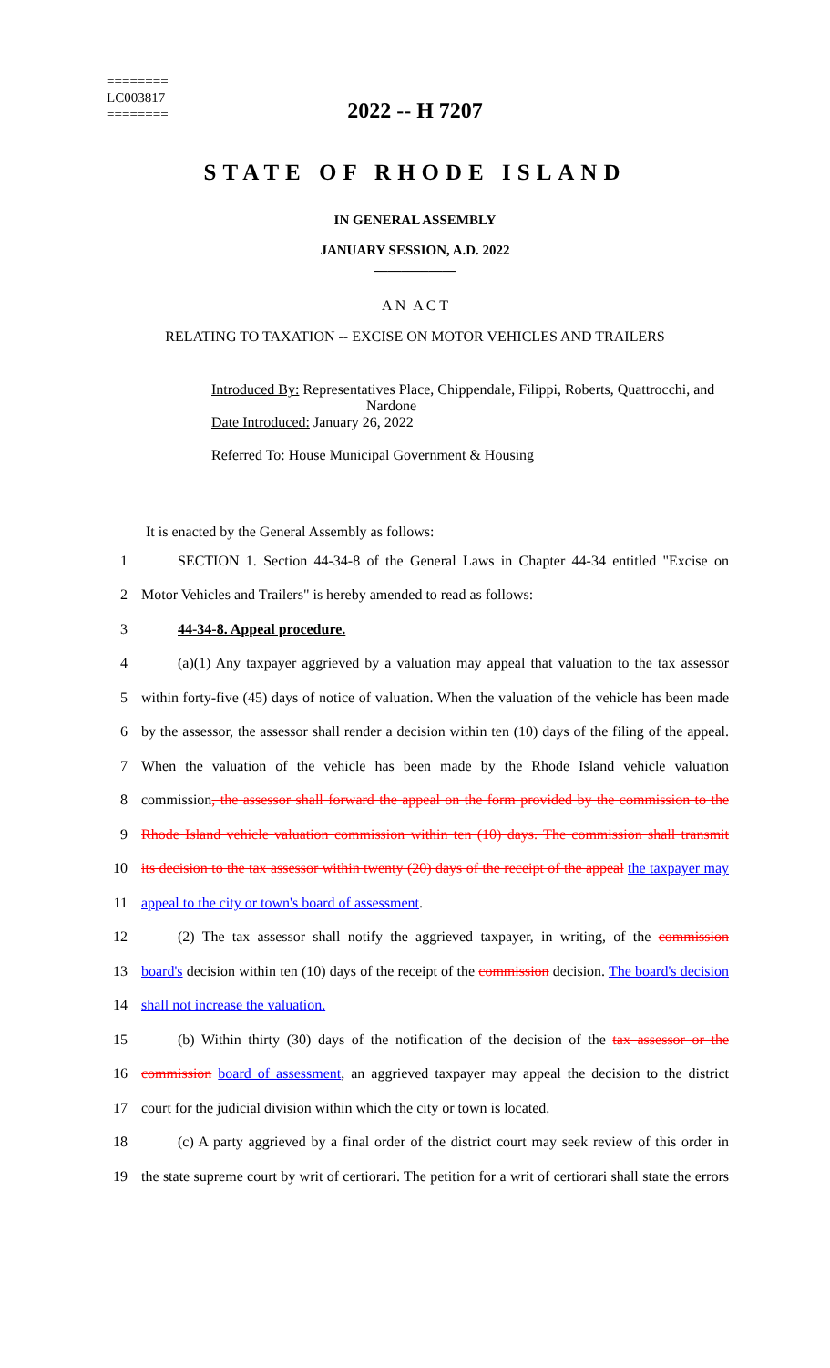========
LC003817
========
2022 -- H 7207
STATE OF RHODE ISLAND
IN GENERAL ASSEMBLY
JANUARY SESSION, A.D. 2022
____________
A N A C T
RELATING TO TAXATION -- EXCISE ON MOTOR VEHICLES AND TRAILERS
Introduced By: Representatives Place, Chippendale, Filippi, Roberts, Quattrocchi, and Nardone
Date Introduced: January 26, 2022
Referred To: House Municipal Government & Housing
It is enacted by the General Assembly as follows:
1 SECTION 1. Section 44-34-8 of the General Laws in Chapter 44-34 entitled "Excise on
2 Motor Vehicles and Trailers" is hereby amended to read as follows:
3 44-34-8. Appeal procedure.
4 (a)(1) Any taxpayer aggrieved by a valuation may appeal that valuation to the tax assessor
5 within forty-five (45) days of notice of valuation. When the valuation of the vehicle has been made
6 by the assessor, the assessor shall render a decision within ten (10) days of the filing of the appeal.
7 When the valuation of the vehicle has been made by the Rhode Island vehicle valuation
8 commission, the assessor shall forward the appeal on the form provided by the commission to the
9 Rhode Island vehicle valuation commission within ten (10) days. The commission shall transmit
10 its decision to the tax assessor within twenty (20) days of the receipt of the appeal the taxpayer may
11 appeal to the city or town's board of assessment.
12 (2) The tax assessor shall notify the aggrieved taxpayer, in writing, of the commission
13 board's decision within ten (10) days of the receipt of the commission decision. The board's decision
14 shall not increase the valuation.
15 (b) Within thirty (30) days of the notification of the decision of the tax assessor or the
16 commission board of assessment, an aggrieved taxpayer may appeal the decision to the district
17 court for the judicial division within which the city or town is located.
18 (c) A party aggrieved by a final order of the district court may seek review of this order in
19 the state supreme court by writ of certiorari. The petition for a writ of certiorari shall state the errors